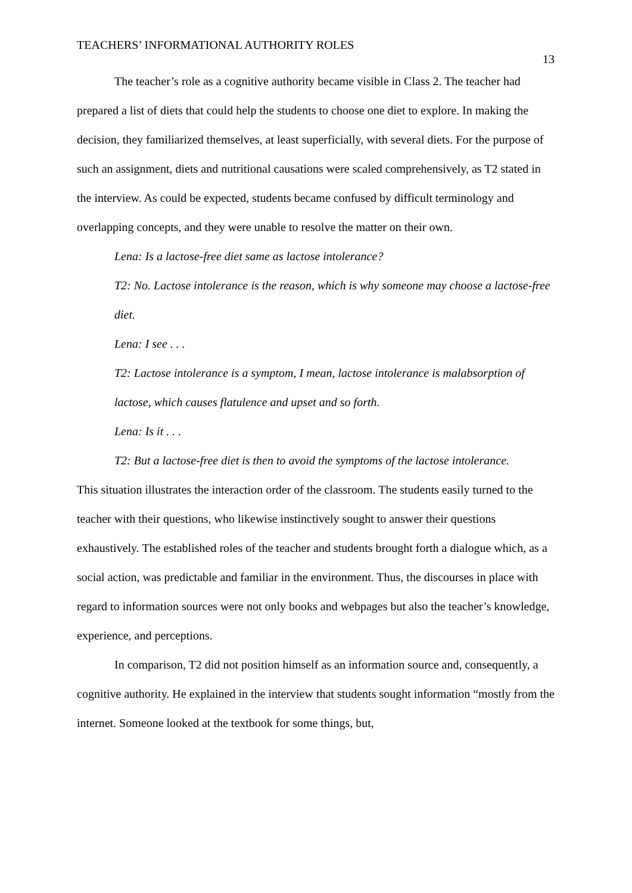TEACHERS’ INFORMATIONAL AUTHORITY ROLES 13
The teacher’s role as a cognitive authority became visible in Class 2. The teacher had prepared a list of diets that could help the students to choose one diet to explore. In making the decision, they familiarized themselves, at least superficially, with several diets. For the purpose of such an assignment, diets and nutritional causations were scaled comprehensively, as T2 stated in the interview. As could be expected, students became confused by difficult terminology and overlapping concepts, and they were unable to resolve the matter on their own.
Lena: Is a lactose-free diet same as lactose intolerance?
T2: No. Lactose intolerance is the reason, which is why someone may choose a lactose-free diet.
Lena: I see . . .
T2: Lactose intolerance is a symptom, I mean, lactose intolerance is malabsorption of lactose, which causes flatulence and upset and so forth.
Lena: Is it . . .
T2: But a lactose-free diet is then to avoid the symptoms of the lactose intolerance.
This situation illustrates the interaction order of the classroom. The students easily turned to the teacher with their questions, who likewise instinctively sought to answer their questions exhaustively. The established roles of the teacher and students brought forth a dialogue which, as a social action, was predictable and familiar in the environment. Thus, the discourses in place with regard to information sources were not only books and webpages but also the teacher’s knowledge, experience, and perceptions.
In comparison, T2 did not position himself as an information source and, consequently, a cognitive authority. He explained in the interview that students sought information “mostly from the internet. Someone looked at the textbook for some things, but,